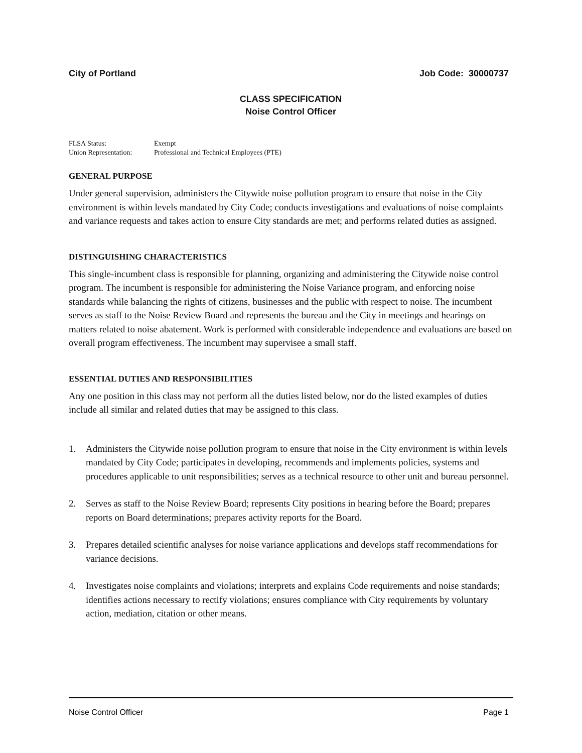City of Portland Job Code: 30000737
CLASS SPECIFICATION
Noise Control Officer
FLSA Status: Exempt
Union Representation: Professional and Technical Employees (PTE)
GENERAL PURPOSE
Under general supervision, administers the Citywide noise pollution program to ensure that noise in the City environment is within levels mandated by City Code; conducts investigations and evaluations of noise complaints and variance requests and takes action to ensure City standards are met; and performs related duties as assigned.
DISTINGUISHING CHARACTERISTICS
This single-incumbent class is responsible for planning, organizing and administering the Citywide noise control program. The incumbent is responsible for administering the Noise Variance program, and enforcing noise standards while balancing the rights of citizens, businesses and the public with respect to noise. The incumbent serves as staff to the Noise Review Board and represents the bureau and the City in meetings and hearings on matters related to noise abatement. Work is performed with considerable independence and evaluations are based on overall program effectiveness. The incumbent may supervisee a small staff.
ESSENTIAL DUTIES AND RESPONSIBILITIES
Any one position in this class may not perform all the duties listed below, nor do the listed examples of duties include all similar and related duties that may be assigned to this class.
1. Administers the Citywide noise pollution program to ensure that noise in the City environment is within levels mandated by City Code; participates in developing, recommends and implements policies, systems and procedures applicable to unit responsibilities; serves as a technical resource to other unit and bureau personnel.
2. Serves as staff to the Noise Review Board; represents City positions in hearing before the Board; prepares reports on Board determinations; prepares activity reports for the Board.
3. Prepares detailed scientific analyses for noise variance applications and develops staff recommendations for variance decisions.
4. Investigates noise complaints and violations; interprets and explains Code requirements and noise standards; identifies actions necessary to rectify violations; ensures compliance with City requirements by voluntary action, mediation, citation or other means.
Noise Control Officer Page 1